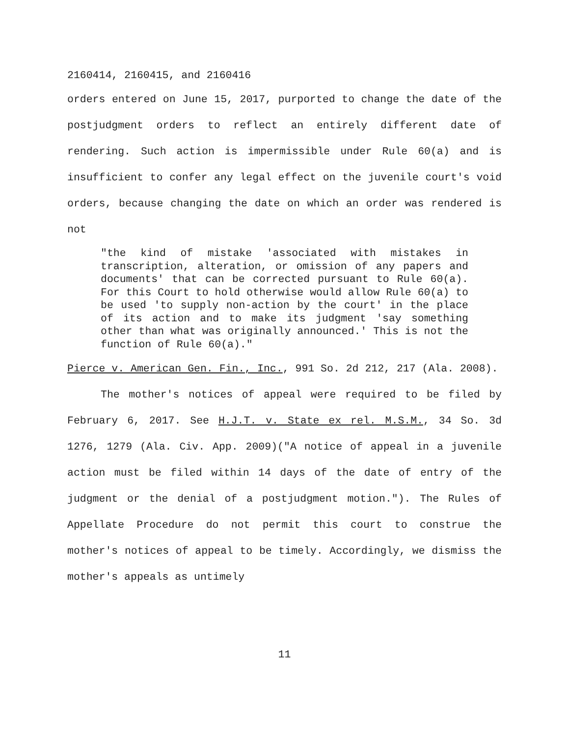2160414, 2160415, and 2160416
orders entered on June 15, 2017, purported to change the date of the postjudgment orders to reflect an entirely different date of rendering. Such action is impermissible under Rule 60(a) and is insufficient to confer any legal effect on the juvenile court's void orders, because changing the date on which an order was rendered is not
"the kind of mistake 'associated with mistakes in transcription, alteration, or omission of any papers and documents' that can be corrected pursuant to Rule 60(a). For this Court to hold otherwise would allow Rule 60(a) to be used 'to supply non-action by the court' in the place of its action and to make its judgment 'say something other than what was originally announced.' This is not the function of Rule 60(a)."
Pierce v. American Gen. Fin., Inc., 991 So. 2d 212, 217 (Ala. 2008).
The mother's notices of appeal were required to be filed by February 6, 2017. See H.J.T. v. State ex rel. M.S.M., 34 So. 3d 1276, 1279 (Ala. Civ. App. 2009)("A notice of appeal in a juvenile action must be filed within 14 days of the date of entry of the judgment or the denial of a postjudgment motion."). The Rules of Appellate Procedure do not permit this court to construe the mother's notices of appeal to be timely. Accordingly, we dismiss the mother's appeals as untimely
11